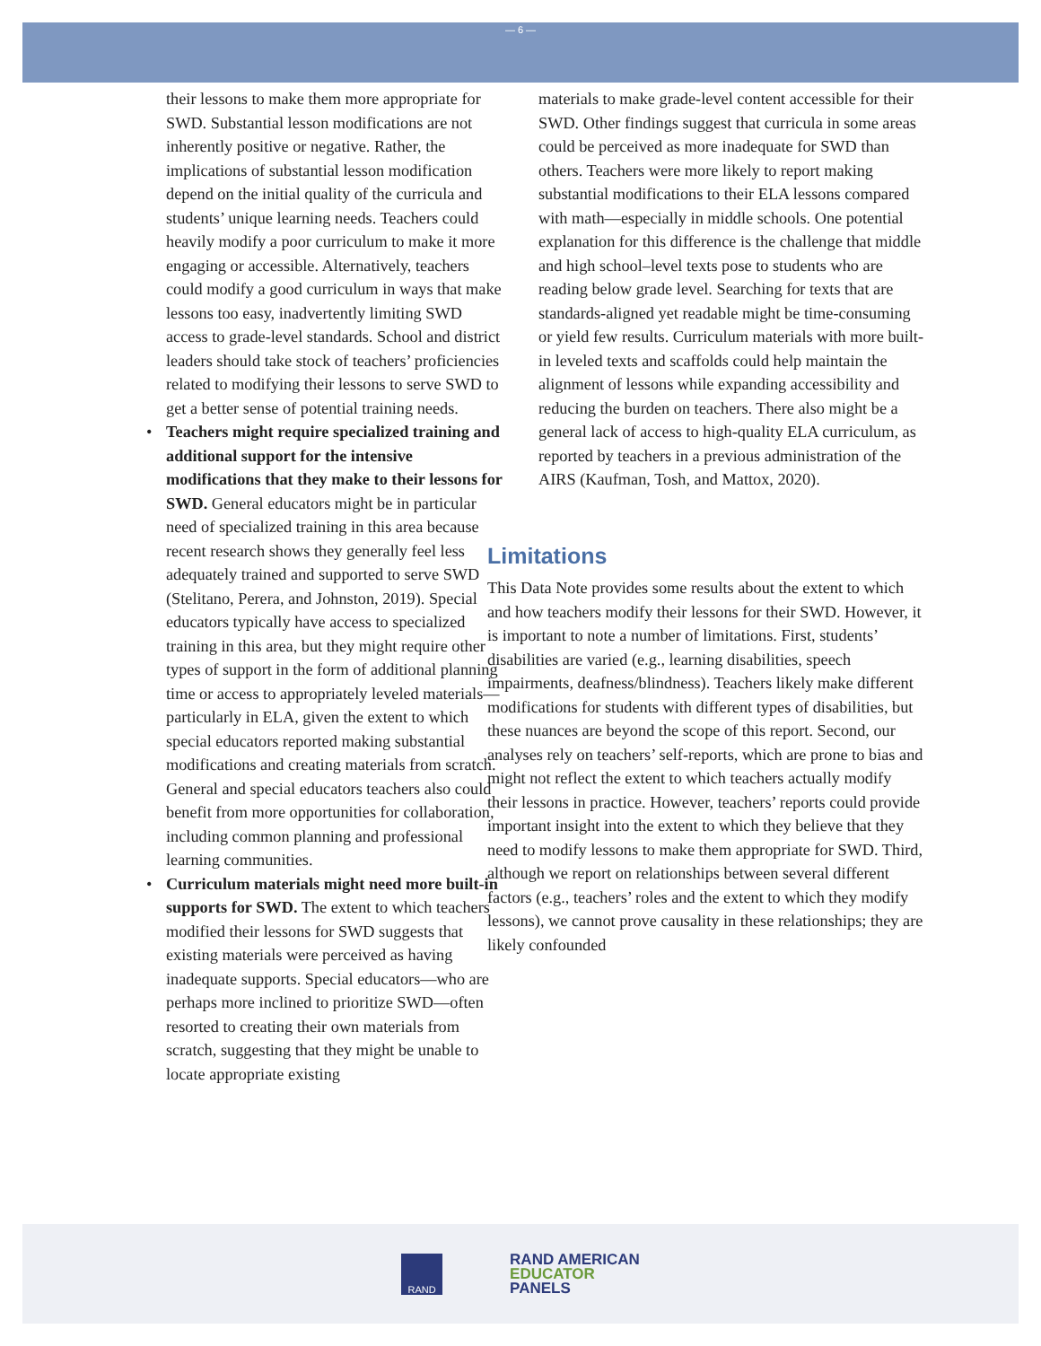— 6 —
their lessons to make them more appropriate for SWD. Substantial lesson modifications are not inherently positive or negative. Rather, the implications of substantial lesson modification depend on the initial quality of the curricula and students’ unique learning needs. Teachers could heavily modify a poor curriculum to make it more engaging or accessible. Alternatively, teachers could modify a good curriculum in ways that make lessons too easy, inadvertently limiting SWD access to grade-level standards. School and district leaders should take stock of teachers’ proficiencies related to modifying their lessons to serve SWD to get a better sense of potential training needs.
• Teachers might require specialized training and additional support for the intensive modifications that they make to their lessons for SWD. General educators might be in particular need of specialized training in this area because recent research shows they generally feel less adequately trained and supported to serve SWD (Stelitano, Perera, and Johnston, 2019). Special educators typically have access to specialized training in this area, but they might require other types of support in the form of additional planning time or access to appropriately leveled materials—particularly in ELA, given the extent to which special educators reported making substantial modifications and creating materials from scratch. General and special educators teachers also could benefit from more opportunities for collaboration, including common planning and professional learning communities.
• Curriculum materials might need more built-in supports for SWD. The extent to which teachers modified their lessons for SWD suggests that existing materials were perceived as having inadequate supports. Special educators—who are perhaps more inclined to prioritize SWD—often resorted to creating their own materials from scratch, suggesting that they might be unable to locate appropriate existing
materials to make grade-level content accessible for their SWD. Other findings suggest that curricula in some areas could be perceived as more inadequate for SWD than others. Teachers were more likely to report making substantial modifications to their ELA lessons compared with math—especially in middle schools. One potential explanation for this difference is the challenge that middle and high school–level texts pose to students who are reading below grade level. Searching for texts that are standards-aligned yet readable might be time-consuming or yield few results. Curriculum materials with more built-in leveled texts and scaffolds could help maintain the alignment of lessons while expanding accessibility and reducing the burden on teachers. There also might be a general lack of access to high-quality ELA curriculum, as reported by teachers in a previous administration of the AIRS (Kaufman, Tosh, and Mattox, 2020).
Limitations
This Data Note provides some results about the extent to which and how teachers modify their lessons for their SWD. However, it is important to note a number of limitations. First, students’ disabilities are varied (e.g., learning disabilities, speech impairments, deafness/blindness). Teachers likely make different modifications for students with different types of disabilities, but these nuances are beyond the scope of this report. Second, our analyses rely on teachers’ self-reports, which are prone to bias and might not reflect the extent to which teachers actually modify their lessons in practice. However, teachers’ reports could provide important insight into the extent to which they believe that they need to modify lessons to make them appropriate for SWD. Third, although we report on relationships between several different factors (e.g., teachers’ roles and the extent to which they modify lessons), we cannot prove causality in these relationships; they are likely confounded
RAND
RAND AMERICAN
EDUCATOR
PANELS